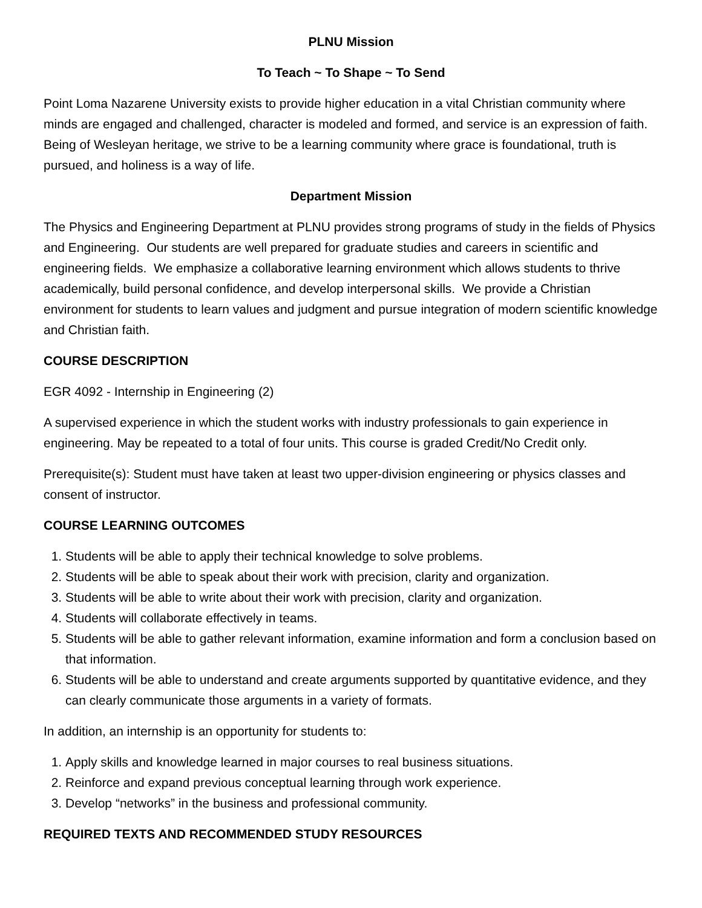PLNU Mission
To Teach ~ To Shape ~ To Send
Point Loma Nazarene University exists to provide higher education in a vital Christian community where minds are engaged and challenged, character is modeled and formed, and service is an expression of faith. Being of Wesleyan heritage, we strive to be a learning community where grace is foundational, truth is pursued, and holiness is a way of life.
Department Mission
The Physics and Engineering Department at PLNU provides strong programs of study in the fields of Physics and Engineering. Our students are well prepared for graduate studies and careers in scientific and engineering fields. We emphasize a collaborative learning environment which allows students to thrive academically, build personal confidence, and develop interpersonal skills. We provide a Christian environment for students to learn values and judgment and pursue integration of modern scientific knowledge and Christian faith.
COURSE DESCRIPTION
EGR 4092 - Internship in Engineering (2)
A supervised experience in which the student works with industry professionals to gain experience in engineering. May be repeated to a total of four units. This course is graded Credit/No Credit only.
Prerequisite(s): Student must have taken at least two upper-division engineering or physics classes and consent of instructor.
COURSE LEARNING OUTCOMES
1. Students will be able to apply their technical knowledge to solve problems.
2. Students will be able to speak about their work with precision, clarity and organization.
3. Students will be able to write about their work with precision, clarity and organization.
4. Students will collaborate effectively in teams.
5. Students will be able to gather relevant information, examine information and form a conclusion based on that information.
6. Students will be able to understand and create arguments supported by quantitative evidence, and they can clearly communicate those arguments in a variety of formats.
In addition, an internship is an opportunity for students to:
1. Apply skills and knowledge learned in major courses to real business situations.
2. Reinforce and expand previous conceptual learning through work experience.
3. Develop “networks” in the business and professional community.
REQUIRED TEXTS AND RECOMMENDED STUDY RESOURCES